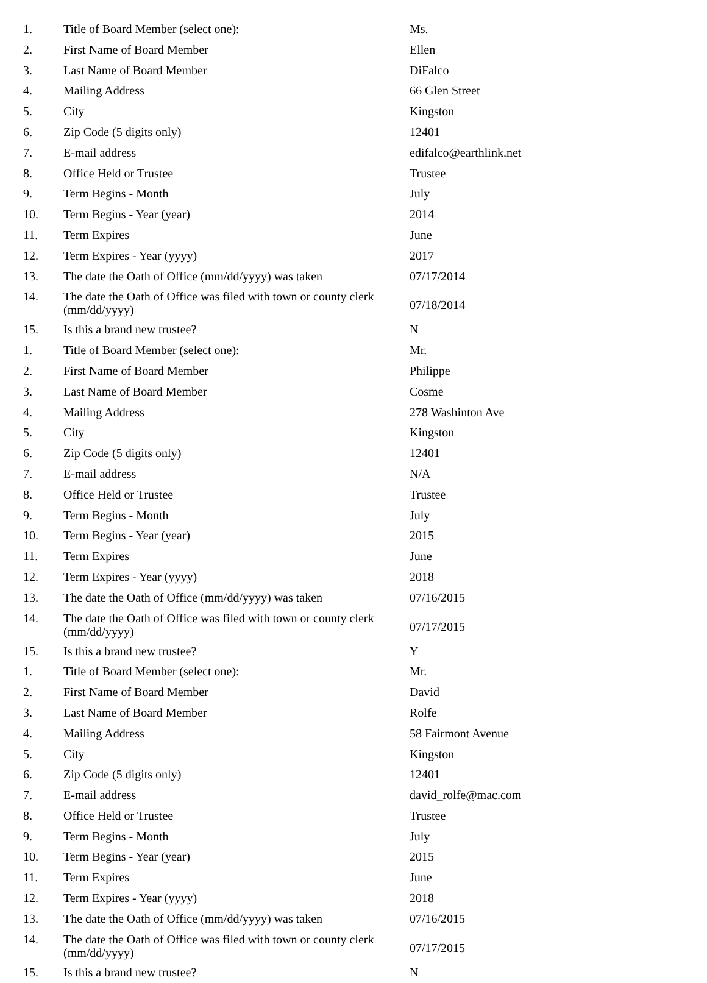| 1. | Title of Board Member (select one): | Ms. |
| 2. | First Name of Board Member | Ellen |
| 3. | Last Name of Board Member | DiFalco |
| 4. | Mailing Address | 66 Glen Street |
| 5. | City | Kingston |
| 6. | Zip Code (5 digits only) | 12401 |
| 7. | E-mail address | edifalco@earthlink.net |
| 8. | Office Held or Trustee | Trustee |
| 9. | Term Begins - Month | July |
| 10. | Term Begins - Year (year) | 2014 |
| 11. | Term Expires | June |
| 12. | Term Expires - Year (yyyy) | 2017 |
| 13. | The date the Oath of Office (mm/dd/yyyy) was taken | 07/17/2014 |
| 14. | The date the Oath of Office was filed with town or county clerk (mm/dd/yyyy) | 07/18/2014 |
| 15. | Is this a brand new trustee? | N |
| 1. | Title of Board Member (select one): | Mr. |
| 2. | First Name of Board Member | Philippe |
| 3. | Last Name of Board Member | Cosme |
| 4. | Mailing Address | 278 Washinton Ave |
| 5. | City | Kingston |
| 6. | Zip Code (5 digits only) | 12401 |
| 7. | E-mail address | N/A |
| 8. | Office Held or Trustee | Trustee |
| 9. | Term Begins - Month | July |
| 10. | Term Begins - Year (year) | 2015 |
| 11. | Term Expires | June |
| 12. | Term Expires - Year (yyyy) | 2018 |
| 13. | The date the Oath of Office (mm/dd/yyyy) was taken | 07/16/2015 |
| 14. | The date the Oath of Office was filed with town or county clerk (mm/dd/yyyy) | 07/17/2015 |
| 15. | Is this a brand new trustee? | Y |
| 1. | Title of Board Member (select one): | Mr. |
| 2. | First Name of Board Member | David |
| 3. | Last Name of Board Member | Rolfe |
| 4. | Mailing Address | 58 Fairmont Avenue |
| 5. | City | Kingston |
| 6. | Zip Code (5 digits only) | 12401 |
| 7. | E-mail address | david_rolfe@mac.com |
| 8. | Office Held or Trustee | Trustee |
| 9. | Term Begins - Month | July |
| 10. | Term Begins - Year (year) | 2015 |
| 11. | Term Expires | June |
| 12. | Term Expires - Year (yyyy) | 2018 |
| 13. | The date the Oath of Office (mm/dd/yyyy) was taken | 07/16/2015 |
| 14. | The date the Oath of Office was filed with town or county clerk (mm/dd/yyyy) | 07/17/2015 |
| 15. | Is this a brand new trustee? | N |